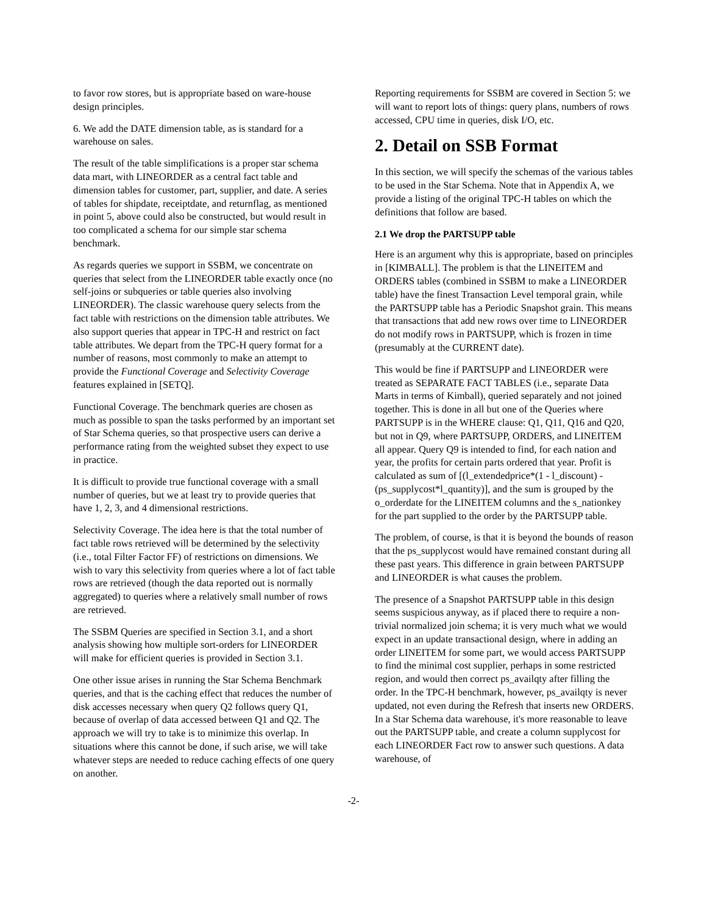to favor row stores, but is appropriate based on ware-house design principles.
6. We add the DATE dimension table, as is standard for a warehouse on sales.
The result of the table simplifications is a proper star schema data mart, with LINEORDER as a central fact table and dimension tables for customer, part, supplier, and date. A series of tables for shipdate, receiptdate, and returnflag, as mentioned in point 5, above could also be constructed, but would result in too complicated a schema for our simple star schema benchmark.
As regards queries we support in SSBM, we concentrate on queries that select from the LINEORDER table exactly once (no self-joins or subqueries or table queries also involving LINEORDER). The classic warehouse query selects from the fact table with restrictions on the dimension table attributes. We also support queries that appear in TPC-H and restrict on fact table attributes. We depart from the TPC-H query format for a number of reasons, most commonly to make an attempt to provide the Functional Coverage and Selectivity Coverage features explained in [SETQ].
Functional Coverage. The benchmark queries are chosen as much as possible to span the tasks performed by an important set of Star Schema queries, so that prospective users can derive a performance rating from the weighted subset they expect to use in practice.
It is difficult to provide true functional coverage with a small number of queries, but we at least try to provide queries that have 1, 2, 3, and 4 dimensional restrictions.
Selectivity Coverage. The idea here is that the total number of fact table rows retrieved will be determined by the selectivity (i.e., total Filter Factor FF) of restrictions on dimensions. We wish to vary this selectivity from queries where a lot of fact table rows are retrieved (though the data reported out is normally aggregated) to queries where a relatively small number of rows are retrieved.
The SSBM Queries are specified in Section 3.1, and a short analysis showing how multiple sort-orders for LINEORDER will make for efficient queries is provided in Section 3.1.
One other issue arises in running the Star Schema Benchmark queries, and that is the caching effect that reduces the number of disk accesses necessary when query Q2 follows query Q1, because of overlap of data accessed between Q1 and Q2. The approach we will try to take is to minimize this overlap. In situations where this cannot be done, if such arise, we will take whatever steps are needed to reduce caching effects of one query on another.
Reporting requirements for SSBM are covered in Section 5: we will want to report lots of things: query plans, numbers of rows accessed, CPU time in queries, disk I/O, etc.
2. Detail on SSB Format
In this section, we will specify the schemas of the various tables to be used in the Star Schema. Note that in Appendix A, we provide a listing of the original TPC-H tables on which the definitions that follow are based.
2.1 We drop the PARTSUPP table
Here is an argument why this is appropriate, based on principles in [KIMBALL]. The problem is that the LINEITEM and ORDERS tables (combined in SSBM to make a LINEORDER table) have the finest Transaction Level temporal grain, while the PARTSUPP table has a Periodic Snapshot grain. This means that transactions that add new rows over time to LINEORDER do not modify rows in PARTSUPP, which is frozen in time (presumably at the CURRENT date).
This would be fine if PARTSUPP and LINEORDER were treated as SEPARATE FACT TABLES (i.e., separate Data Marts in terms of Kimball), queried separately and not joined together. This is done in all but one of the Queries where PARTSUPP is in the WHERE clause: Q1, Q11, Q16 and Q20, but not in Q9, where PARTSUPP, ORDERS, and LINEITEM all appear. Query Q9 is intended to find, for each nation and year, the profits for certain parts ordered that year. Profit is calculated as sum of [(l_extendedprice*(1 - l_discount) - (ps_supplycost*l_quantity)], and the sum is grouped by the o_orderdate for the LINEITEM columns and the s_nationkey for the part supplied to the order by the PARTSUPP table.
The problem, of course, is that it is beyond the bounds of reason that the ps_supplycost would have remained constant during all these past years. This difference in grain between PARTSUPP and LINEORDER is what causes the problem.
The presence of a Snapshot PARTSUPP table in this design seems suspicious anyway, as if placed there to require a non-trivial normalized join schema; it is very much what we would expect in an update transactional design, where in adding an order LINEITEM for some part, we would access PARTSUPP to find the minimal cost supplier, perhaps in some restricted region, and would then correct ps_availqty after filling the order. In the TPC-H benchmark, however, ps_availqty is never updated, not even during the Refresh that inserts new ORDERS. In a Star Schema data warehouse, it's more reasonable to leave out the PARTSUPP table, and create a column supplycost for each LINEORDER Fact row to answer such questions. A data warehouse, of
-2-